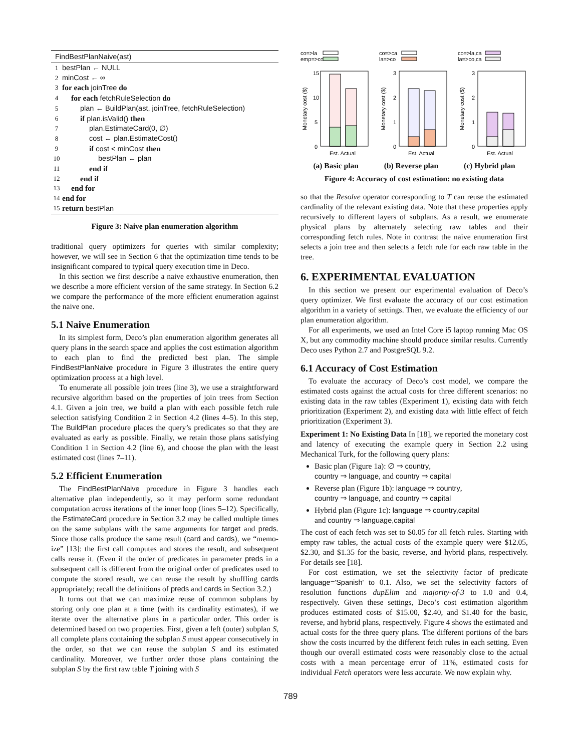FindBestPlanNaive(ast)
1 bestPlan ← NULL
2 minCost ← ∞
3 for each joinTree do
4 for each fetchRuleSelection do
5 plan ← BuildPlan(ast, joinTree, fetchRuleSelection)
6 if plan.isValid() then
7 plan.EstimateCard(0, ∅)
8 cost ← plan.EstimateCost()
9 if cost < minCost then
10 bestPlan ← plan
11 end if
12 end if
13 end for
14 end for
15 return bestPlan
Figure 3: Naive plan enumeration algorithm
traditional query optimizers for queries with similar complexity; however, we will see in Section 6 that the optimization time tends to be insignificant compared to typical query execution time in Deco.
In this section we first describe a naive exhaustive enumeration, then we describe a more efficient version of the same strategy. In Section 6.2 we compare the performance of the more efficient enumeration against the naive one.
5.1 Naive Enumeration
In its simplest form, Deco’s plan enumeration algorithm generates all query plans in the search space and applies the cost estimation algorithm to each plan to find the predicted best plan. The simple FindBestPlanNaive procedure in Figure 3 illustrates the entire query optimization process at a high level.
To enumerate all possible join trees (line 3), we use a straightforward recursive algorithm based on the properties of join trees from Section 4.1. Given a join tree, we build a plan with each possible fetch rule selection satisfying Condition 2 in Section 4.2 (lines 4–5). In this step, The BuildPlan procedure places the query’s predicates so that they are evaluated as early as possible. Finally, we retain those plans satisfying Condition 1 in Section 4.2 (line 6), and choose the plan with the least estimated cost (lines 7–11).
5.2 Efficient Enumeration
The FindBestPlanNaive procedure in Figure 3 handles each alternative plan independently, so it may perform some redundant computation across iterations of the inner loop (lines 5–12). Specifically, the EstimateCard procedure in Section 3.2 may be called multiple times on the same subplans with the same arguments for target and preds. Since those calls produce the same result (card and cards), we “memo-ize” [13]: the first call computes and stores the result, and subsequent calls reuse it. (Even if the order of predicates in parameter preds in a subsequent call is different from the original order of predicates used to compute the stored result, we can reuse the result by shuffling cards appropriately; recall the definitions of preds and cards in Section 3.2.)
It turns out that we can maximize reuse of common subplans by storing only one plan at a time (with its cardinality estimates), if we iterate over the alternative plans in a particular order. This order is determined based on two properties. First, given a left (outer) subplan S, all complete plans containing the subplan S must appear consecutively in the order, so that we can reuse the subplan S and its estimated cardinality. Moreover, we further order those plans containing the subplan S by the first raw table T joining with S
co=>la
emp=>co
15
10
5
0
Monetary cost ($)
Est. Actual
co=>ca
la=>co
3
2
1
0
Monetary cost ($)
Est. Actual
co=>la,ca
la=>co,ca
3
2
1
0
Monetary cost ($)
Est. Actual
(a) Basic plan (b) Reverse plan (c) Hybrid plan
Figure 4: Accuracy of cost estimation: no existing data
so that the Resolve operator corresponding to T can reuse the estimated cardinality of the relevant existing data. Note that these properties apply recursively to different layers of subplans. As a result, we enumerate physical plans by alternately selecting raw tables and their corresponding fetch rules. Note in contrast the naive enumeration first selects a join tree and then selects a fetch rule for each raw table in the tree.
6. EXPERIMENTAL EVALUATION
In this section we present our experimental evaluation of Deco’s query optimizer. We first evaluate the accuracy of our cost estimation algorithm in a variety of settings. Then, we evaluate the efficiency of our plan enumeration algorithm.
For all experiments, we used an Intel Core i5 laptop running Mac OS X, but any commodity machine should produce similar results. Currently Deco uses Python 2.7 and PostgreSQL 9.2.
6.1 Accuracy of Cost Estimation
To evaluate the accuracy of Deco’s cost model, we compare the estimated costs against the actual costs for three different scenarios: no existing data in the raw tables (Experiment 1), existing data with fetch prioritization (Experiment 2), and existing data with little effect of fetch prioritization (Experiment 3).
Experiment 1: No Existing Data In [18], we reported the monetary cost and latency of executing the example query in Section 2.2 using Mechanical Turk, for the following query plans:
Basic plan (Figure 1a): ∅ ⇒ country,
country ⇒ language, and country ⇒ capital
Reverse plan (Figure 1b): language ⇒ country,
country ⇒ language, and country ⇒ capital
Hybrid plan (Figure 1c): language ⇒ country,capital
and country ⇒ language,capital
The cost of each fetch was set to $0.05 for all fetch rules. Starting with empty raw tables, the actual costs of the example query were $12.05, $2.30, and $1.35 for the basic, reverse, and hybrid plans, respectively. For details see [18].
For cost estimation, we set the selectivity factor of predicate language='Spanish' to 0.1. Also, we set the selectivity factors of resolution functions dupElim and majority-of-3 to 1.0 and 0.4, respectively. Given these settings, Deco’s cost estimation algorithm produces estimated costs of $15.00, $2.40, and $1.40 for the basic, reverse, and hybrid plans, respectively. Figure 4 shows the estimated and actual costs for the three query plans. The different portions of the bars show the costs incurred by the different fetch rules in each setting. Even though our overall estimated costs were reasonably close to the actual costs with a mean percentage error of 11%, estimated costs for individual Fetch operators were less accurate. We now explain why.
789